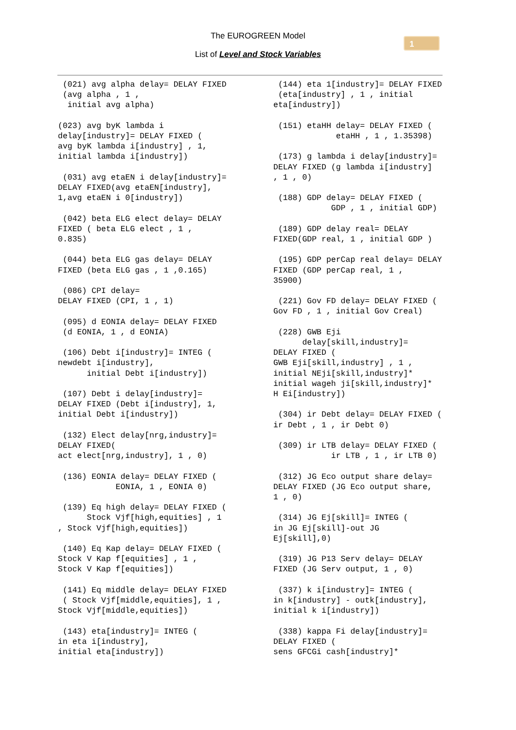The EUROGREEN Model
List of Level and Stock Variables
1
(021) avg alpha delay= DELAY FIXED (avg alpha , 1 , initial avg alpha)
(023) avg byK lambda i delay[industry]= DELAY FIXED ( avg byK lambda i[industry] , 1, initial lambda i[industry])
(031) avg etaEN i delay[industry]= DELAY FIXED(avg etaEN[industry], 1,avg etaEN i 0[industry])
(042) beta ELG elect delay= DELAY FIXED ( beta ELG elect , 1 , 0.835)
(044) beta ELG gas delay= DELAY FIXED (beta ELG gas , 1 ,0.165)
(086) CPI delay= DELAY FIXED (CPI, 1 , 1)
(095) d EONIA delay= DELAY FIXED (d EONIA, 1 , d EONIA)
(106) Debt i[industry]= INTEG ( newdebt i[industry], initial Debt i[industry])
(107) Debt i delay[industry]= DELAY FIXED (Debt i[industry], 1, initial Debt i[industry])
(132) Elect delay[nrg,industry]= DELAY FIXED( act elect[nrg,industry], 1 , 0)
(136) EONIA delay= DELAY FIXED ( EONIA, 1 , EONIA 0)
(139) Eq high delay= DELAY FIXED ( Stock Vjf[high,equities] , 1 , Stock Vjf[high,equities])
(140) Eq Kap delay= DELAY FIXED ( Stock V Kap f[equities] , 1 , Stock V Kap f[equities])
(141) Eq middle delay= DELAY FIXED ( Stock Vjf[middle,equities], 1 , Stock Vjf[middle,equities])
(143) eta[industry]= INTEG ( in eta i[industry], initial eta[industry])
(144) eta 1[industry]= DELAY FIXED (eta[industry] , 1 , initial eta[industry])
(151) etaHH delay= DELAY FIXED ( etaHH , 1 , 1.35398)
(173) g lambda i delay[industry]= DELAY FIXED (g lambda i[industry] , 1 , 0)
(188) GDP delay= DELAY FIXED ( GDP , 1 , initial GDP)
(189) GDP delay real= DELAY FIXED(GDP real, 1 , initial GDP )
(195) GDP perCap real delay= DELAY FIXED (GDP perCap real, 1 , 35900)
(221) Gov FD delay= DELAY FIXED ( Gov FD , 1 , initial Gov Creal)
(228) GWB Eji delay[skill,industry]= DELAY FIXED ( GWB Eji[skill,industry] , 1 , initial NEji[skill,industry]* initial wageh ji[skill,industry]* H Ei[industry])
(304) ir Debt delay= DELAY FIXED ( ir Debt , 1 , ir Debt 0)
(309) ir LTB delay= DELAY FIXED ( ir LTB , 1 , ir LTB 0)
(312) JG Eco output share delay= DELAY FIXED (JG Eco output share, 1 , 0)
(314) JG Ej[skill]= INTEG ( in JG Ej[skill]-out JG Ej[skill],0)
(319) JG P13 Serv delay= DELAY FIXED (JG Serv output, 1 , 0)
(337) k i[industry]= INTEG ( in k[industry] - outk[industry], initial k i[industry])
(338) kappa Fi delay[industry]= DELAY FIXED ( sens GFCGi cash[industry]*